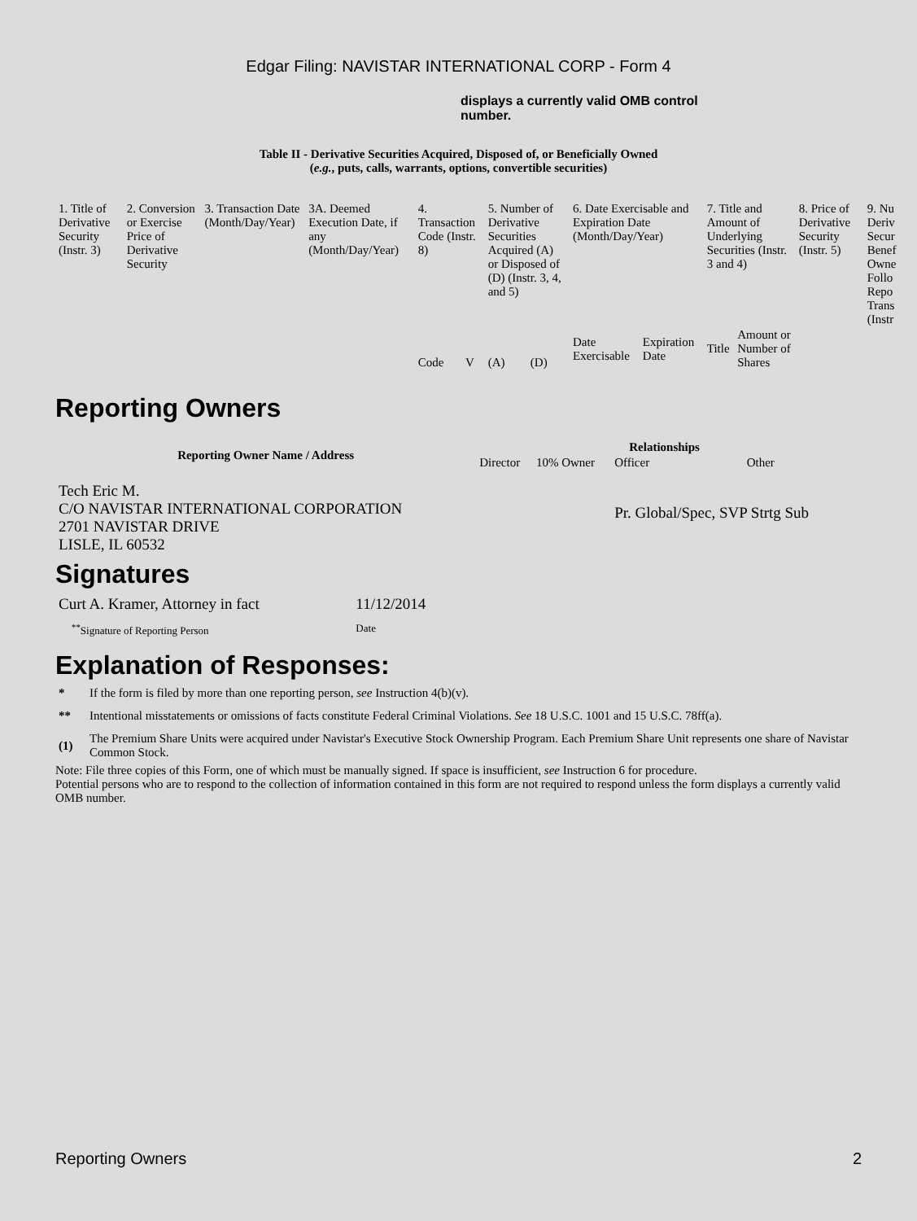Edgar Filing: NAVISTAR INTERNATIONAL CORP - Form 4
displays a currently valid OMB control number.
Table II - Derivative Securities Acquired, Disposed of, or Beneficially Owned
(e.g., puts, calls, warrants, options, convertible securities)
| 1. Title of Derivative Security (Instr. 3) | 2. Conversion or Exercise Price of Derivative Security | 3. Transaction Date (Month/Day/Year) | 3A. Deemed Execution Date, if any (Month/Day/Year) | 4. Transaction Code (Instr. 8) | | 5. Number of Derivative Securities Acquired (A) or Disposed of (D) (Instr. 3, 4, and 5) | | 6. Date Exercisable and Expiration Date (Month/Day/Year) | | 7. Title and Amount of Underlying Securities (Instr. 3 and 4) | | 8. Price of Derivative Security (Instr. 5) | 9. Nu Deriv Secur Benef Owne Follo Repo Trans (Instr |
| | | | | Code | V | (A) | (D) | Date Exercisable | Expiration Date | Title | Amount or Number of Shares | | |
Reporting Owners
| Reporting Owner Name / Address | Relationships | | | |
| --- | --- | --- | --- | --- |
| | Director | 10% Owner | Officer | Other |
| Tech Eric M. C/O NAVISTAR INTERNATIONAL CORPORATION 2701 NAVISTAR DRIVE LISLE, IL 60532 | | | Pr. Global/Spec, SVP Strtg Sub | |
Signatures
| Curt A. Kramer, Attorney in fact | 11/12/2014 |
| <sup>**</sup> Signature of Reporting Person | Date |
Explanation of Responses:
| * | If the form is filed by more than one reporting person, see Instruction 4(b)(v). |
| ** | Intentional misstatements or omissions of facts constitute Federal Criminal Violations. See 18 U.S.C. 1001 and 15 U.S.C. 78ff(a). |
| (1) | The Premium Share Units were acquired under Navistar's Executive Stock Ownership Program. Each Premium Share Unit represents one share of Navistar Common Stock. |
Note: File three copies of this Form, one of which must be manually signed. If space is insufficient, see Instruction 6 for procedure.
Potential persons who are to respond to the collection of information contained in this form are not required to respond unless the form displays a currently valid OMB number.
Reporting Owners 2